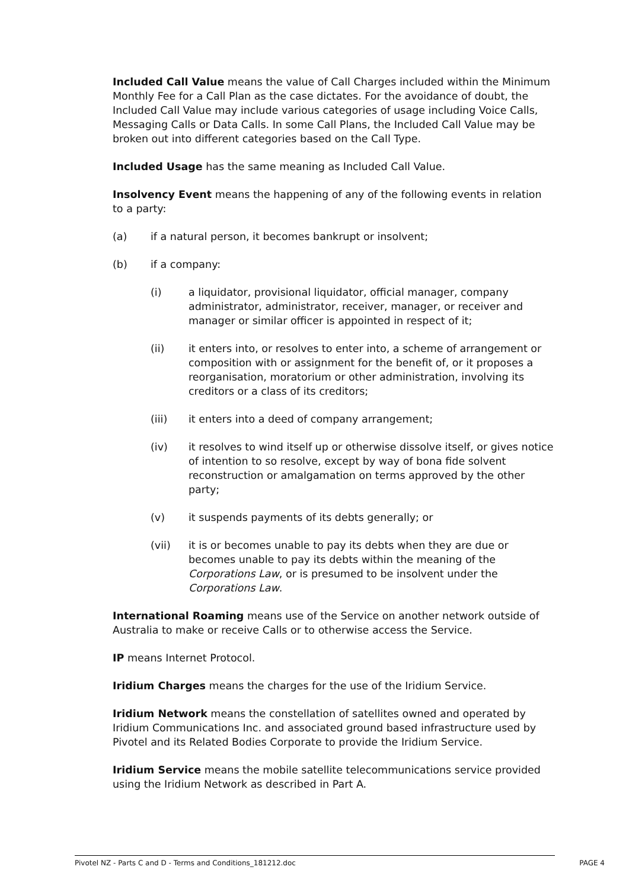Included Call Value means the value of Call Charges included within the Minimum Monthly Fee for a Call Plan as the case dictates. For the avoidance of doubt, the Included Call Value may include various categories of usage including Voice Calls, Messaging Calls or Data Calls. In some Call Plans, the Included Call Value may be broken out into different categories based on the Call Type.
Included Usage has the same meaning as Included Call Value.
Insolvency Event means the happening of any of the following events in relation to a party:
(a) if a natural person, it becomes bankrupt or insolvent;
(b) if a company:
(i) a liquidator, provisional liquidator, official manager, company administrator, administrator, receiver, manager, or receiver and manager or similar officer is appointed in respect of it;
(ii) it enters into, or resolves to enter into, a scheme of arrangement or composition with or assignment for the benefit of, or it proposes a reorganisation, moratorium or other administration, involving its creditors or a class of its creditors;
(iii) it enters into a deed of company arrangement;
(iv) it resolves to wind itself up or otherwise dissolve itself, or gives notice of intention to so resolve, except by way of bona fide solvent reconstruction or amalgamation on terms approved by the other party;
(v) it suspends payments of its debts generally; or
(vii) it is or becomes unable to pay its debts when they are due or becomes unable to pay its debts within the meaning of the Corporations Law, or is presumed to be insolvent under the Corporations Law.
International Roaming means use of the Service on another network outside of Australia to make or receive Calls or to otherwise access the Service.
IP means Internet Protocol.
Iridium Charges means the charges for the use of the Iridium Service.
Iridium Network means the constellation of satellites owned and operated by Iridium Communications Inc. and associated ground based infrastructure used by Pivotel and its Related Bodies Corporate to provide the Iridium Service.
Iridium Service means the mobile satellite telecommunications service provided using the Iridium Network as described in Part A.
Pivotel NZ - Parts C and D - Terms and Conditions_181212.doc PAGE 4